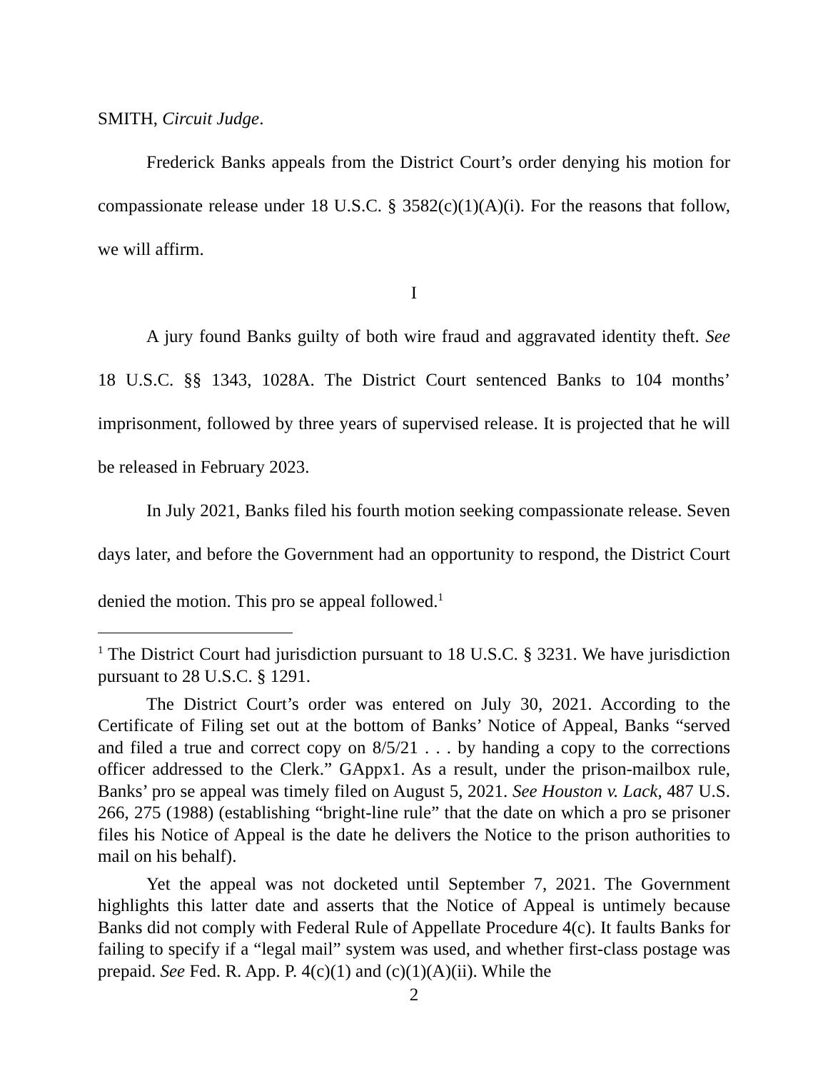SMITH, Circuit Judge.
Frederick Banks appeals from the District Court’s order denying his motion for compassionate release under 18 U.S.C. § 3582(c)(1)(A)(i). For the reasons that follow, we will affirm.
I
A jury found Banks guilty of both wire fraud and aggravated identity theft. See 18 U.S.C. §§ 1343, 1028A. The District Court sentenced Banks to 104 months’ imprisonment, followed by three years of supervised release. It is projected that he will be released in February 2023.
In July 2021, Banks filed his fourth motion seeking compassionate release. Seven days later, and before the Government had an opportunity to respond, the District Court denied the motion. This pro se appeal followed.<sup>1</sup>
<sup>1</sup> The District Court had jurisdiction pursuant to 18 U.S.C. § 3231. We have jurisdiction pursuant to 28 U.S.C. § 1291.
The District Court’s order was entered on July 30, 2021. According to the Certificate of Filing set out at the bottom of Banks’ Notice of Appeal, Banks “served and filed a true and correct copy on 8/5/21 . . . by handing a copy to the corrections officer addressed to the Clerk.” GAppx1. As a result, under the prison-mailbox rule, Banks’ pro se appeal was timely filed on August 5, 2021. See Houston v. Lack, 487 U.S. 266, 275 (1988) (establishing “bright-line rule” that the date on which a pro se prisoner files his Notice of Appeal is the date he delivers the Notice to the prison authorities to mail on his behalf).
Yet the appeal was not docketed until September 7, 2021. The Government highlights this latter date and asserts that the Notice of Appeal is untimely because Banks did not comply with Federal Rule of Appellate Procedure 4(c). It faults Banks for failing to specify if a “legal mail” system was used, and whether first-class postage was prepaid. See Fed. R. App. P. 4(c)(1) and (c)(1)(A)(ii). While the
2